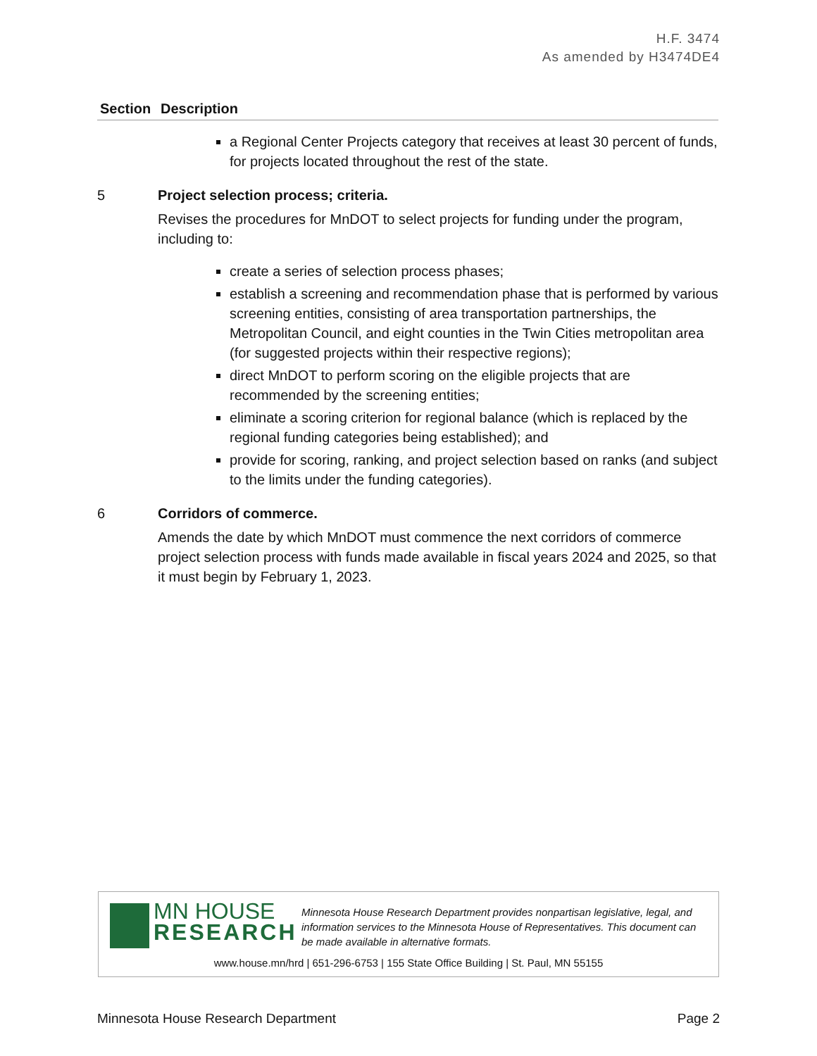H.F. 3474
As amended by H3474DE4
| Section | Description |
| --- | --- |
| | a Regional Center Projects category that receives at least 30 percent of funds, for projects located throughout the rest of the state. |
| 5 | Project selection process; criteria. Revises the procedures for MnDOT to select projects for funding under the program, including to: create a series of selection process phases; establish a screening and recommendation phase that is performed by various screening entities, consisting of area transportation partnerships, the Metropolitan Council, and eight counties in the Twin Cities metropolitan area (for suggested projects within their respective regions); direct MnDOT to perform scoring on the eligible projects that are recommended by the screening entities; eliminate a scoring criterion for regional balance (which is replaced by the regional funding categories being established); and provide for scoring, ranking, and project selection based on ranks (and subject to the limits under the funding categories). |
| 6 | Corridors of commerce. Amends the date by which MnDOT must commence the next corridors of commerce project selection process with funds made available in fiscal years 2024 and 2025, so that it must begin by February 1, 2023. |
MN HOUSE
RESEARCH
Minnesota House Research Department provides nonpartisan legislative, legal, and information services to the Minnesota House of Representatives. This document can be made available in alternative formats.
www.house.mn/hrd | 651-296-6753 | 155 State Office Building | St. Paul, MN 55155
Minnesota House Research Department Page 2